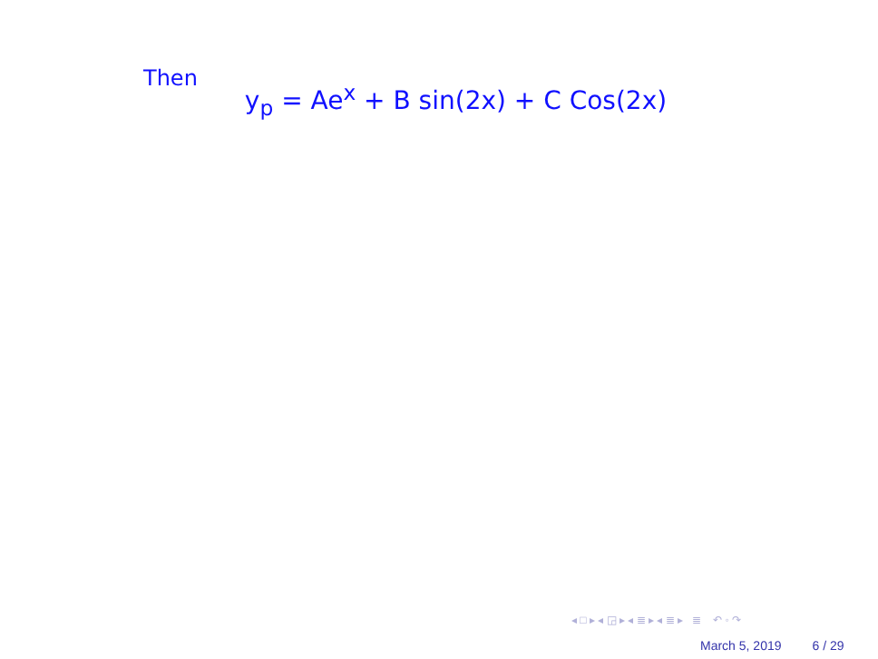Then
y<sub>p</sub> = Ae<sup>x</sup> + B sin(2x) + C Cos(2x)
◂ □ ▸ ◂ ◲ ▸ ◂ ≣ ▸ ◂ ≣ ▸ ≣ ↶ ◦ ↷
March 5, 2019 6 / 29